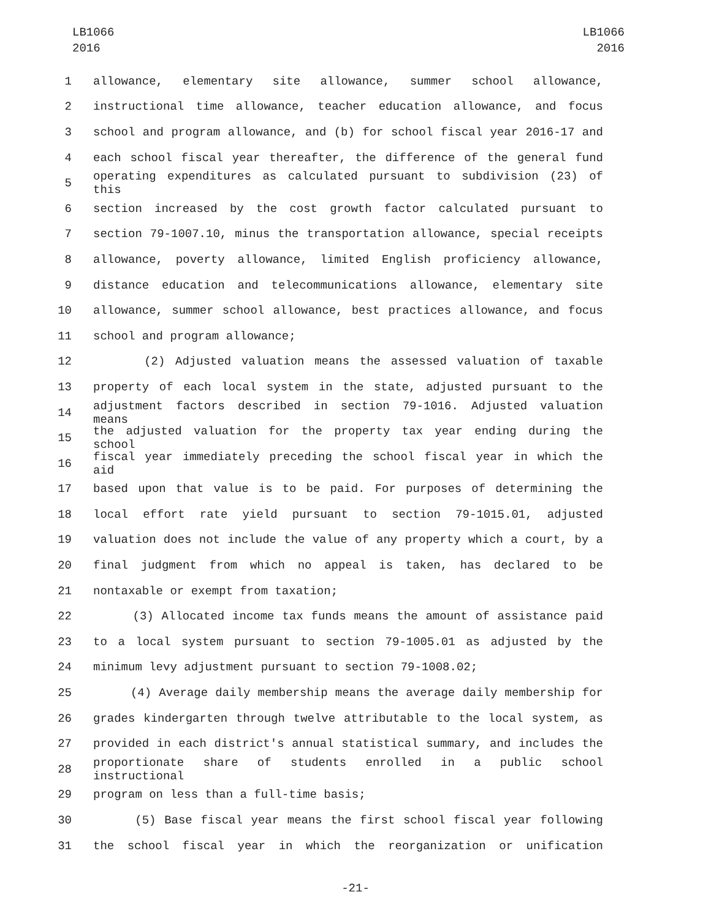LB1066
2016
LB1066
2016
1 allowance, elementary site allowance, summer school allowance,
2 instructional time allowance, teacher education allowance, and focus
3 school and program allowance, and (b) for school fiscal year 2016-17 and
4 each school fiscal year thereafter, the difference of the general fund
5 operating expenditures as calculated pursuant to subdivision (23) of this
6 section increased by the cost growth factor calculated pursuant to
7 section 79-1007.10, minus the transportation allowance, special receipts
8 allowance, poverty allowance, limited English proficiency allowance,
9 distance education and telecommunications allowance, elementary site
10 allowance, summer school allowance, best practices allowance, and focus
11 school and program allowance;
12 (2) Adjusted valuation means the assessed valuation of taxable
13 property of each local system in the state, adjusted pursuant to the
14 adjustment factors described in section 79-1016. Adjusted valuation means
15 the adjusted valuation for the property tax year ending during the school
16 fiscal year immediately preceding the school fiscal year in which the aid
17 based upon that value is to be paid. For purposes of determining the
18 local effort rate yield pursuant to section 79-1015.01, adjusted
19 valuation does not include the value of any property which a court, by a
20 final judgment from which no appeal is taken, has declared to be
21 nontaxable or exempt from taxation;
22 (3) Allocated income tax funds means the amount of assistance paid
23 to a local system pursuant to section 79-1005.01 as adjusted by the
24 minimum levy adjustment pursuant to section 79-1008.02;
25 (4) Average daily membership means the average daily membership for
26 grades kindergarten through twelve attributable to the local system, as
27 provided in each district's annual statistical summary, and includes the
28 proportionate share of students enrolled in a public school instructional
29 program on less than a full-time basis;
30 (5) Base fiscal year means the first school fiscal year following
31 the school fiscal year in which the reorganization or unification
-21-